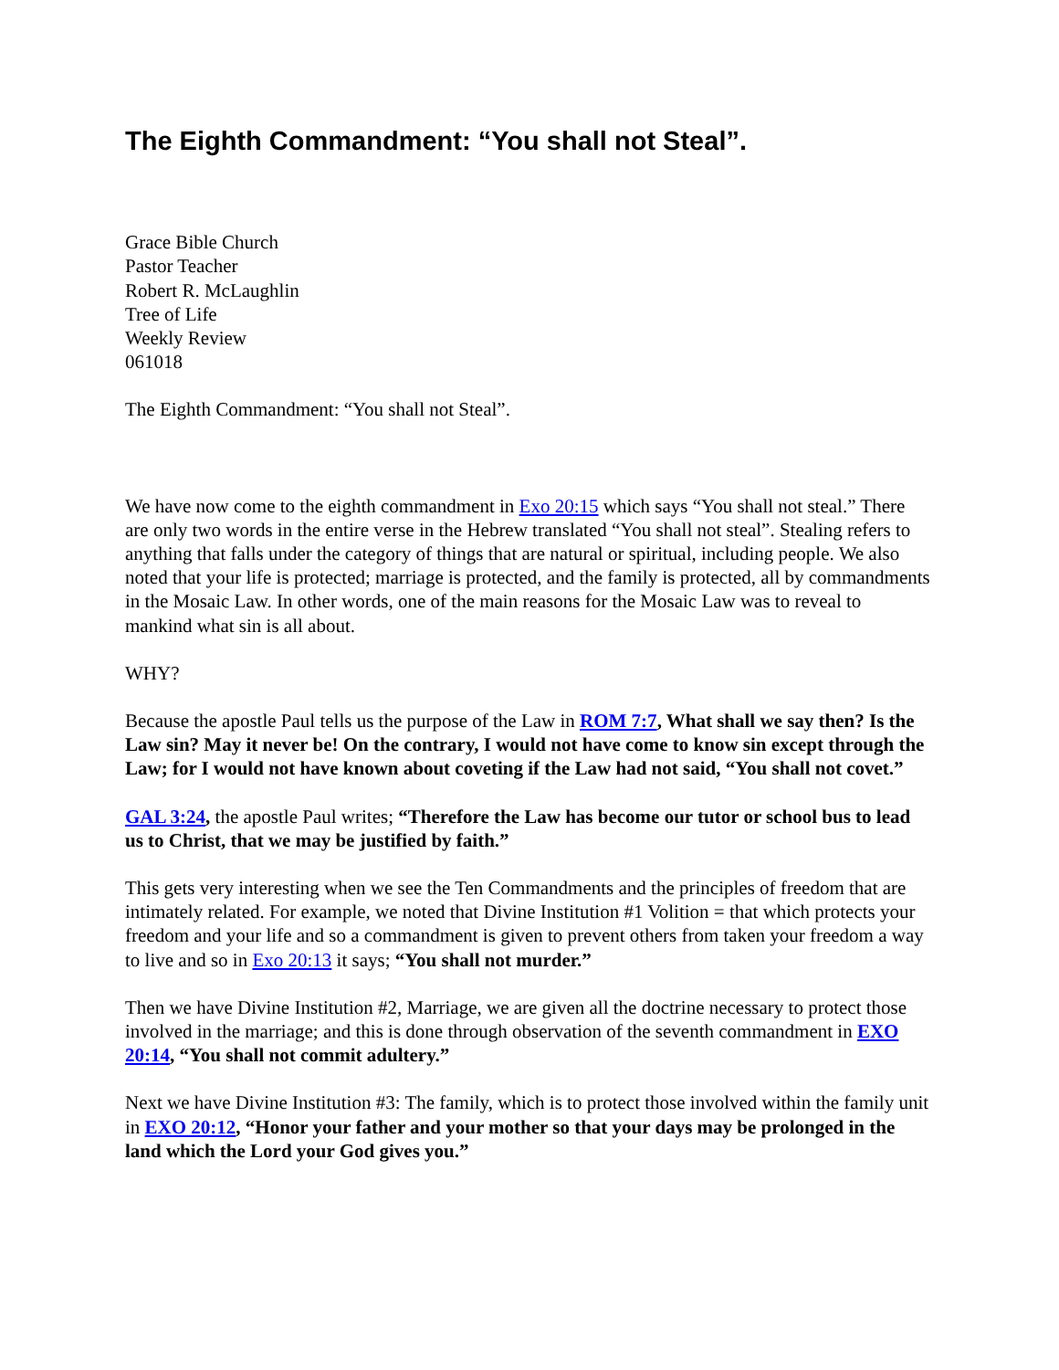The Eighth Commandment: “You shall not Steal”.
Grace Bible Church
Pastor Teacher
Robert R. McLaughlin
Tree of Life
Weekly Review
061018
The Eighth Commandment: “You shall not Steal”.
We have now come to the eighth commandment in Exo 20:15 which says “You shall not steal.” There are only two words in the entire verse in the Hebrew translated “You shall not steal”. Stealing refers to anything that falls under the category of things that are natural or spiritual, including people. We also noted that your life is protected; marriage is protected, and the family is protected, all by commandments in the Mosaic Law. In other words, one of the main reasons for the Mosaic Law was to reveal to mankind what sin is all about.
WHY?
Because the apostle Paul tells us the purpose of the Law in ROM 7:7, What shall we say then? Is the Law sin? May it never be! On the contrary, I would not have come to know sin except through the Law; for I would not have known about coveting if the Law had not said, “You shall not covet.”
GAL 3:24, the apostle Paul writes; “Therefore the Law has become our tutor or school bus to lead us to Christ, that we may be justified by faith.”
This gets very interesting when we see the Ten Commandments and the principles of freedom that are intimately related. For example, we noted that Divine Institution #1 Volition = that which protects your freedom and your life and so a commandment is given to prevent others from taken your freedom a way to live and so in Exo 20:13 it says; “You shall not murder.”
Then we have Divine Institution #2, Marriage, we are given all the doctrine necessary to protect those involved in the marriage; and this is done through observation of the seventh commandment in EXO 20:14, “You shall not commit adultery.”
Next we have Divine Institution #3: The family, which is to protect those involved within the family unit in EXO 20:12, “Honor your father and your mother so that your days may be prolonged in the land which the Lord your God gives you.”